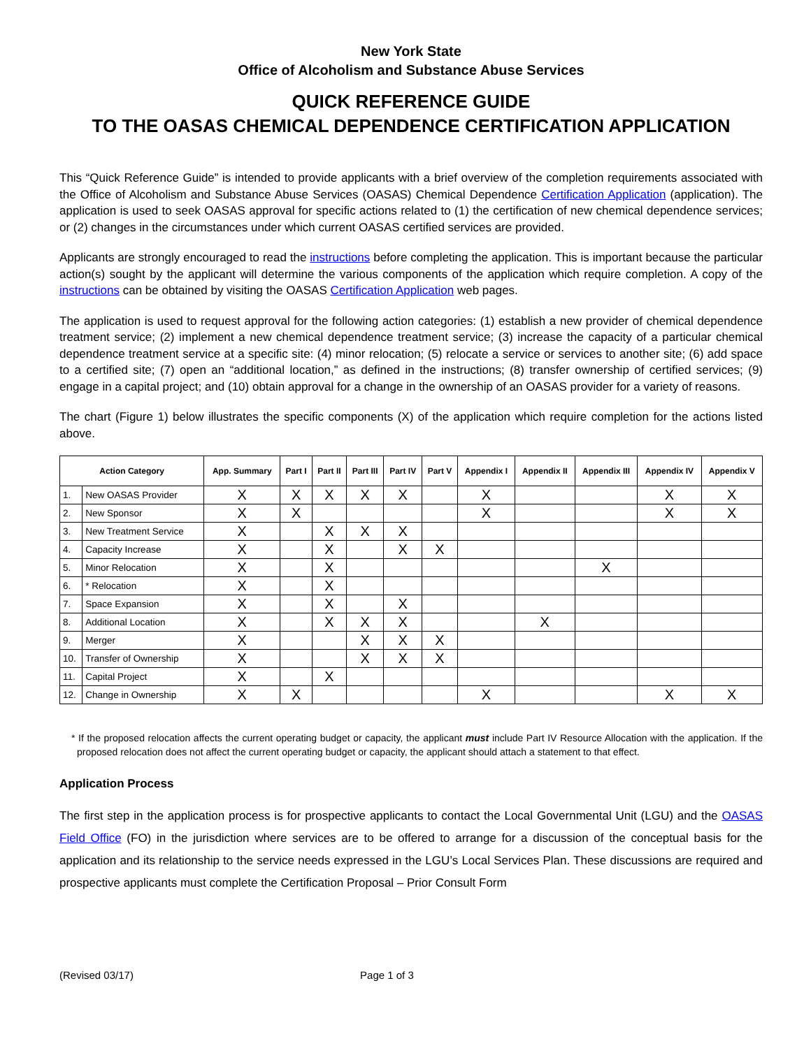New York State
Office of Alcoholism and Substance Abuse Services
QUICK REFERENCE GUIDE
TO THE OASAS CHEMICAL DEPENDENCE CERTIFICATION APPLICATION
This “Quick Reference Guide” is intended to provide applicants with a brief overview of the completion requirements associated with the Office of Alcoholism and Substance Abuse Services (OASAS) Chemical Dependence Certification Application (application). The application is used to seek OASAS approval for specific actions related to (1) the certification of new chemical dependence services; or (2) changes in the circumstances under which current OASAS certified services are provided.
Applicants are strongly encouraged to read the instructions before completing the application. This is important because the particular action(s) sought by the applicant will determine the various components of the application which require completion. A copy of the instructions can be obtained by visiting the OASAS Certification Application web pages.
The application is used to request approval for the following action categories: (1) establish a new provider of chemical dependence treatment service; (2) implement a new chemical dependence treatment service; (3) increase the capacity of a particular chemical dependence treatment service at a specific site: (4) minor relocation; (5) relocate a service or services to another site; (6) add space to a certified site; (7) open an “additional location,” as defined in the instructions; (8) transfer ownership of certified services; (9) engage in a capital project; and (10) obtain approval for a change in the ownership of an OASAS provider for a variety of reasons.
The chart (Figure 1) below illustrates the specific components (X) of the application which require completion for the actions listed above.
| Action Category | | App. Summary | Part I | Part II | Part III | Part IV | Part V | Appendix I | Appendix II | Appendix III | Appendix IV | Appendix V |
| --- | --- | --- | --- | --- | --- | --- | --- | --- | --- | --- | --- | --- |
| 1. | New OASAS Provider | X | X | X | X | X | | X | | | X | X |
| 2. | New Sponsor | X | X | | | | | X | | | X | X |
| 3. | New Treatment Service | X | | X | X | X | | | | | | |
| 4. | Capacity Increase | X | | X | | X | X | | | | | |
| 5. | Minor Relocation | X | | X | | | | | | X | | |
| 6. | * Relocation | X | | X | | | | | | | | |
| 7. | Space Expansion | X | | X | | X | | | | | | |
| 8. | Additional Location | X | | X | X | X | | | X | | | |
| 9. | Merger | X | | | X | X | X | | | | | |
| 10. | Transfer of Ownership | X | | | X | X | X | | | | | |
| 11. | Capital Project | X | | X | | | | | | | | |
| 12. | Change in Ownership | X | X | | | | | X | | | X | X |
* If the proposed relocation affects the current operating budget or capacity, the applicant must include Part IV Resource Allocation with the application. If the proposed relocation does not affect the current operating budget or capacity, the applicant should attach a statement to that effect.
Application Process
The first step in the application process is for prospective applicants to contact the Local Governmental Unit (LGU) and the OASAS Field Office (FO) in the jurisdiction where services are to be offered to arrange for a discussion of the conceptual basis for the application and its relationship to the service needs expressed in the LGU’s Local Services Plan. These discussions are required and prospective applicants must complete the Certification Proposal – Prior Consult Form
(Revised 03/17) Page 1 of 3